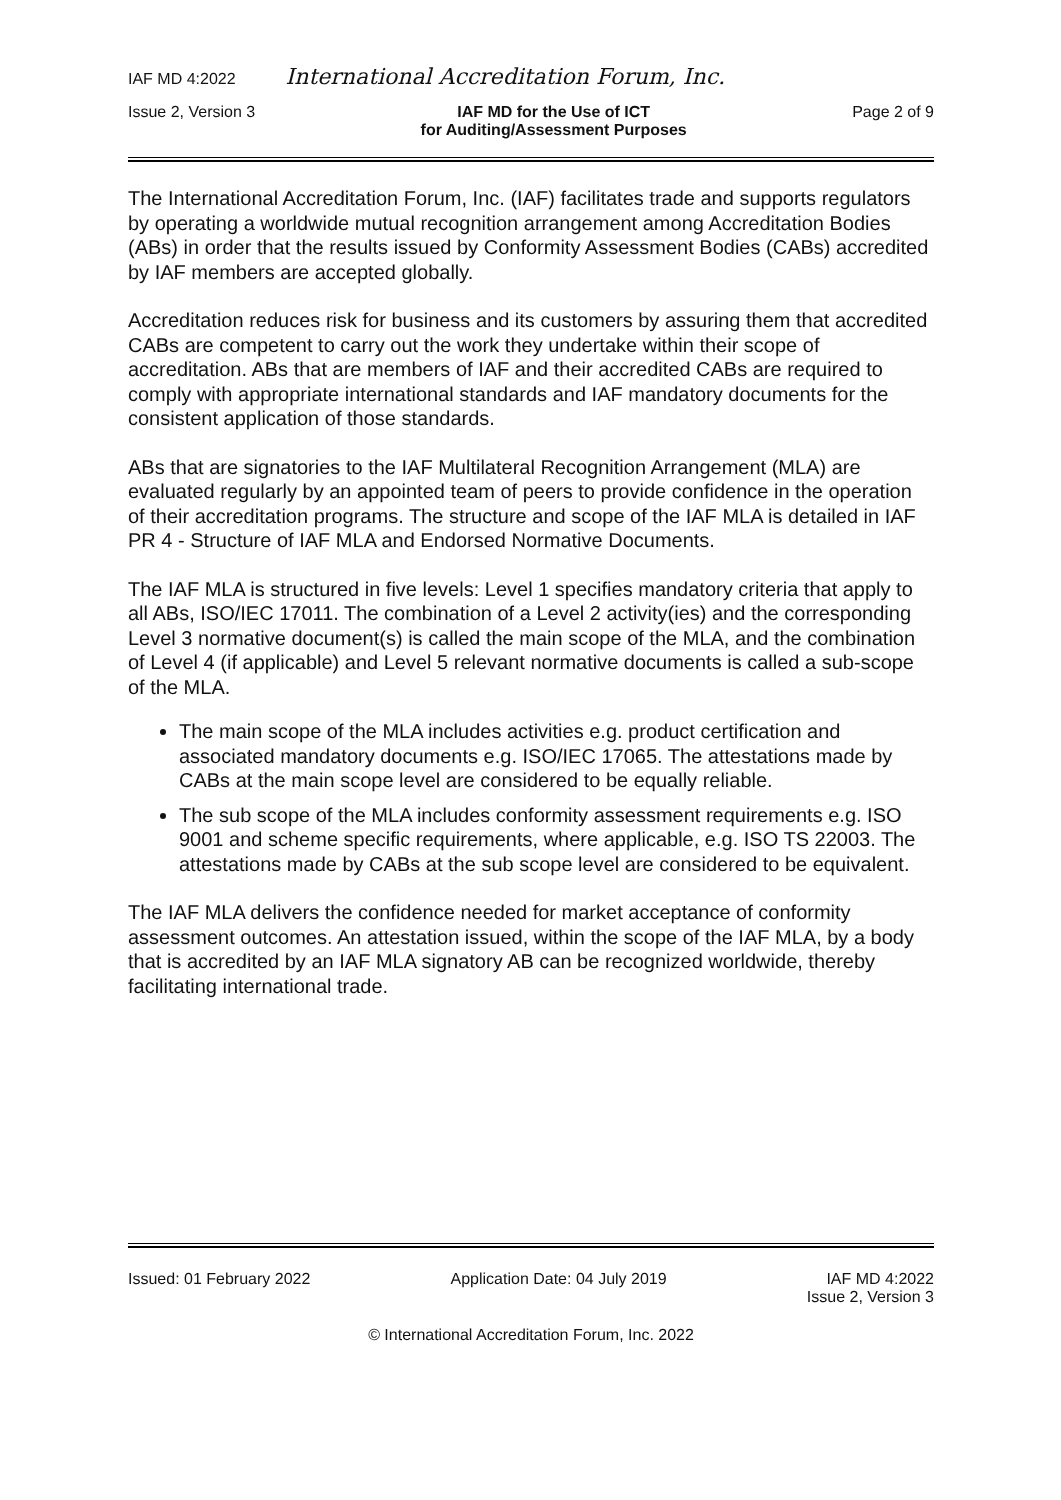IAF MD 4:2022 International Accreditation Forum, Inc.
Issue 2, Version 3 IAF MD for the Use of ICT
for Auditing/Assessment Purposes Page 2 of 9
The International Accreditation Forum, Inc. (IAF) facilitates trade and supports regulators by operating a worldwide mutual recognition arrangement among Accreditation Bodies (ABs) in order that the results issued by Conformity Assessment Bodies (CABs) accredited by IAF members are accepted globally.
Accreditation reduces risk for business and its customers by assuring them that accredited CABs are competent to carry out the work they undertake within their scope of accreditation. ABs that are members of IAF and their accredited CABs are required to comply with appropriate international standards and IAF mandatory documents for the consistent application of those standards.
ABs that are signatories to the IAF Multilateral Recognition Arrangement (MLA) are evaluated regularly by an appointed team of peers to provide confidence in the operation of their accreditation programs. The structure and scope of the IAF MLA is detailed in IAF PR 4 - Structure of IAF MLA and Endorsed Normative Documents.
The IAF MLA is structured in five levels: Level 1 specifies mandatory criteria that apply to all ABs, ISO/IEC 17011. The combination of a Level 2 activity(ies) and the corresponding Level 3 normative document(s) is called the main scope of the MLA, and the combination of Level 4 (if applicable) and Level 5 relevant normative documents is called a sub-scope of the MLA.
The main scope of the MLA includes activities e.g. product certification and associated mandatory documents e.g. ISO/IEC 17065. The attestations made by CABs at the main scope level are considered to be equally reliable.
The sub scope of the MLA includes conformity assessment requirements e.g. ISO 9001 and scheme specific requirements, where applicable, e.g. ISO TS 22003. The attestations made by CABs at the sub scope level are considered to be equivalent.
The IAF MLA delivers the confidence needed for market acceptance of conformity assessment outcomes. An attestation issued, within the scope of the IAF MLA, by a body that is accredited by an IAF MLA signatory AB can be recognized worldwide, thereby facilitating international trade.
Issued: 01 February 2022 Application Date: 04 July 2019 IAF MD 4:2022
Issue 2, Version 3
© International Accreditation Forum, Inc. 2022